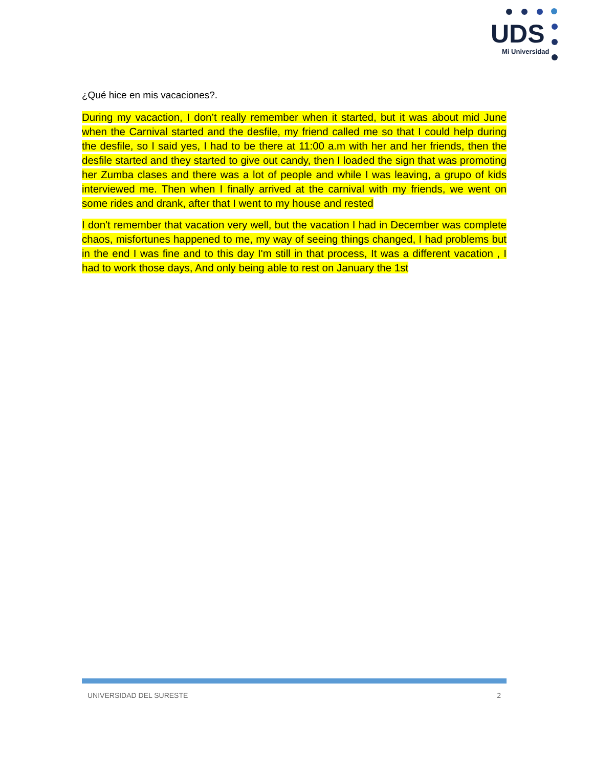UDS
Mi Universidad
¿Qué hice en mis vacaciones?.
During my vacaction, I don’t really remember when it started, but it was about mid June when the Carnival started and the desfile, my friend called me so that I could help during the desfile, so I said yes, I had to be there at 11:00 a.m with her and her friends, then the desfile started and they started to give out candy, then I loaded the sign that was promoting her Zumba clases and there was a lot of people and while I was leaving, a grupo of kids interviewed me. Then when I finally arrived at the carnival with my friends, we went on some rides and drank, after that I went to my house and rested
I don't remember that vacation very well, but the vacation I had in December was complete chaos, misfortunes happened to me, my way of seeing things changed, I had problems but in the end I was fine and to this day I'm still in that process, It was a different vacation , I had to work those days, And only being able to rest on January the 1st
UNIVERSIDAD DEL SURESTE 2